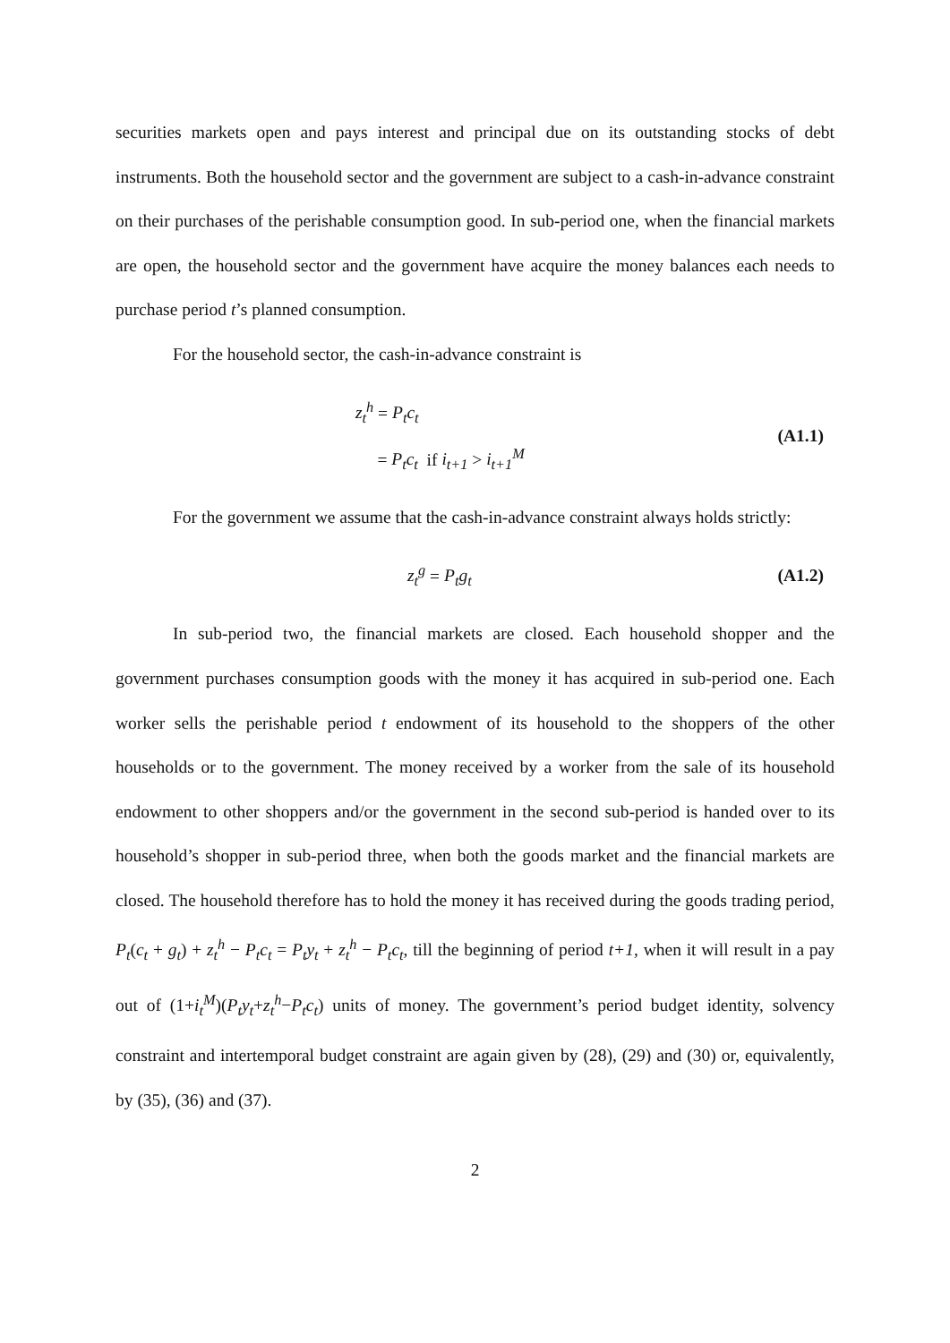securities markets open and pays interest and principal due on its outstanding stocks of debt instruments. Both the household sector and the government are subject to a cash-in-advance constraint on their purchases of the perishable consumption good. In sub-period one, when the financial markets are open, the household sector and the government have acquire the money balances each needs to purchase period t’s planned consumption.
For the household sector, the cash-in-advance constraint is
z<sub>t</sub><sup>h</sup> = P<sub>t</sub>c<sub>t</sub>
= P<sub>t</sub>c<sub>t</sub> if i<sub>t+1</sub> > i<sub>t+1</sub><sup>M</sup>
(A1.1)
For the government we assume that the cash-in-advance constraint always holds strictly:
z<sub>t</sub><sup>g</sup> = P<sub>t</sub>g<sub>t</sub>
(A1.2)
In sub-period two, the financial markets are closed. Each household shopper and the government purchases consumption goods with the money it has acquired in sub-period one. Each worker sells the perishable period t endowment of its household to the shoppers of the other households or to the government. The money received by a worker from the sale of its household endowment to other shoppers and/or the government in the second sub-period is handed over to its household’s shopper in sub-period three, when both the goods market and the financial markets are closed. The household therefore has to hold the money it has received during the goods trading period, P<sub>t</sub>(c<sub>t</sub> + g<sub>t</sub>) + z<sub>t</sub><sup>h</sup> − P<sub>t</sub>c<sub>t</sub> = P<sub>t</sub>y<sub>t</sub> + z<sub>t</sub><sup>h</sup> − P<sub>t</sub>c<sub>t</sub>, till the beginning of period t+1, when it will result in a pay out of (1+i<sub>t</sub><sup>M</sup>)(P<sub>t</sub>y<sub>t</sub>+z<sub>t</sub><sup>h</sup>−P<sub>t</sub>c<sub>t</sub>) units of money. The government’s period budget identity, solvency constraint and intertemporal budget constraint are again given by (28), (29) and (30) or, equivalently, by (35), (36) and (37).
2